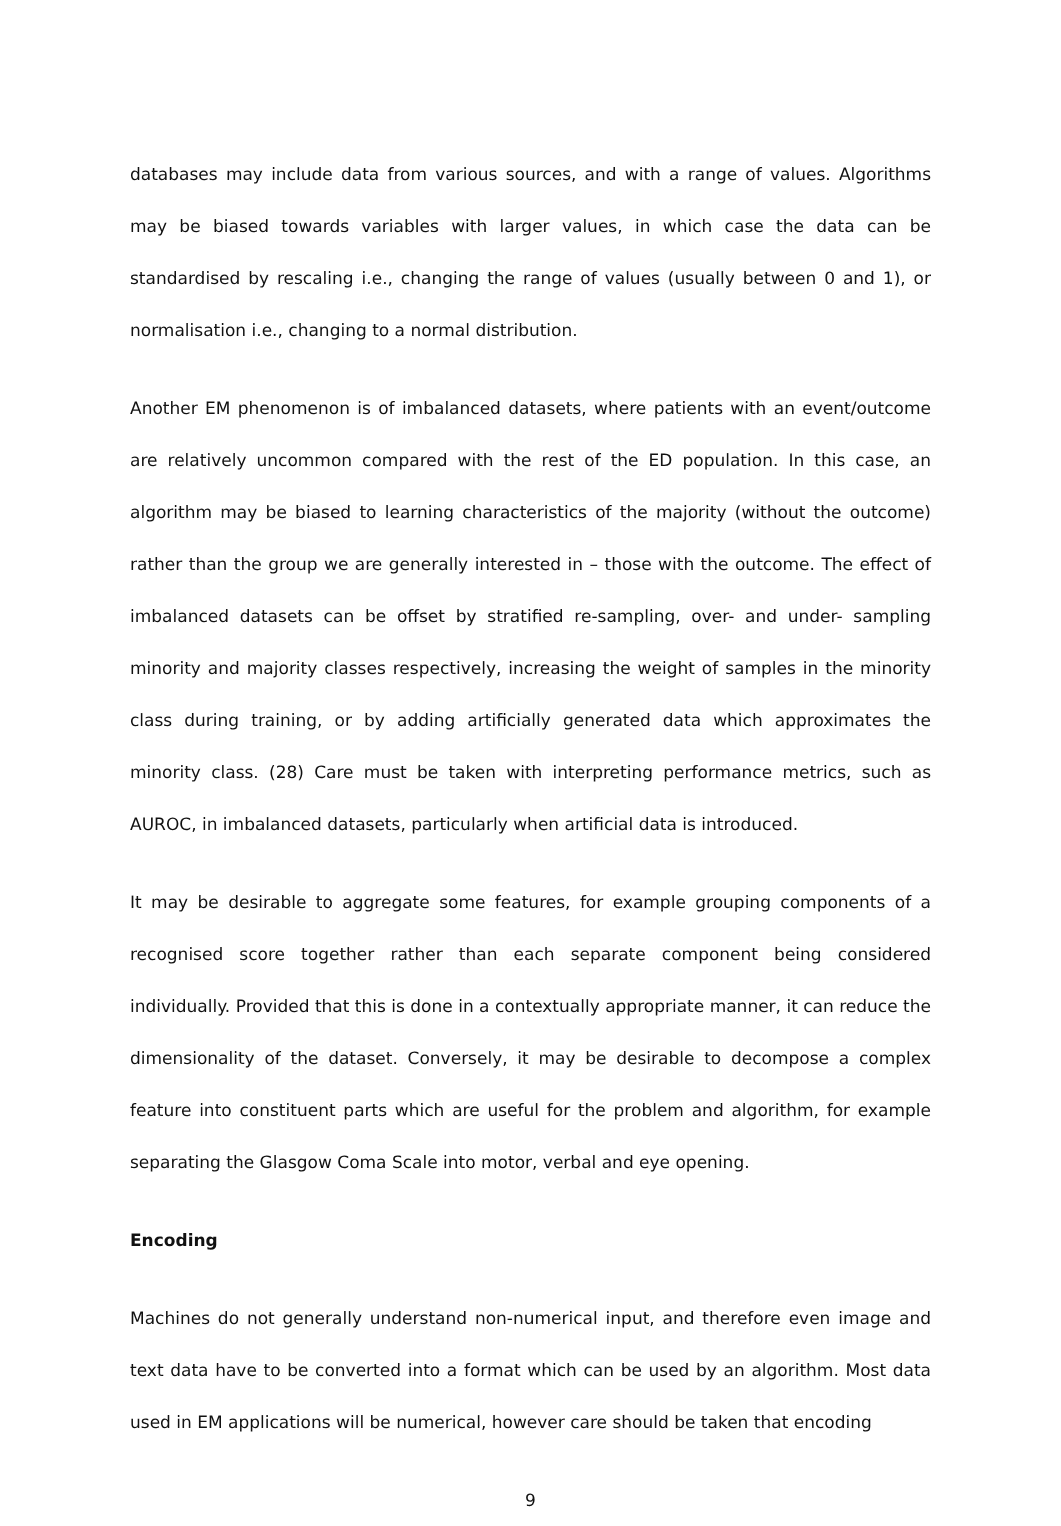databases may include data from various sources, and with a range of values. Algorithms may be biased towards variables with larger values, in which case the data can be standardised by rescaling i.e., changing the range of values (usually between 0 and 1), or normalisation i.e., changing to a normal distribution.
Another EM phenomenon is of imbalanced datasets, where patients with an event/outcome are relatively uncommon compared with the rest of the ED population. In this case, an algorithm may be biased to learning characteristics of the majority (without the outcome) rather than the group we are generally interested in – those with the outcome. The effect of imbalanced datasets can be offset by stratified re-sampling, over- and under- sampling minority and majority classes respectively, increasing the weight of samples in the minority class during training, or by adding artificially generated data which approximates the minority class. (28) Care must be taken with interpreting performance metrics, such as AUROC, in imbalanced datasets, particularly when artificial data is introduced.
It may be desirable to aggregate some features, for example grouping components of a recognised score together rather than each separate component being considered individually. Provided that this is done in a contextually appropriate manner, it can reduce the dimensionality of the dataset. Conversely, it may be desirable to decompose a complex feature into constituent parts which are useful for the problem and algorithm, for example separating the Glasgow Coma Scale into motor, verbal and eye opening.
Encoding
Machines do not generally understand non-numerical input, and therefore even image and text data have to be converted into a format which can be used by an algorithm. Most data used in EM applications will be numerical, however care should be taken that encoding
9